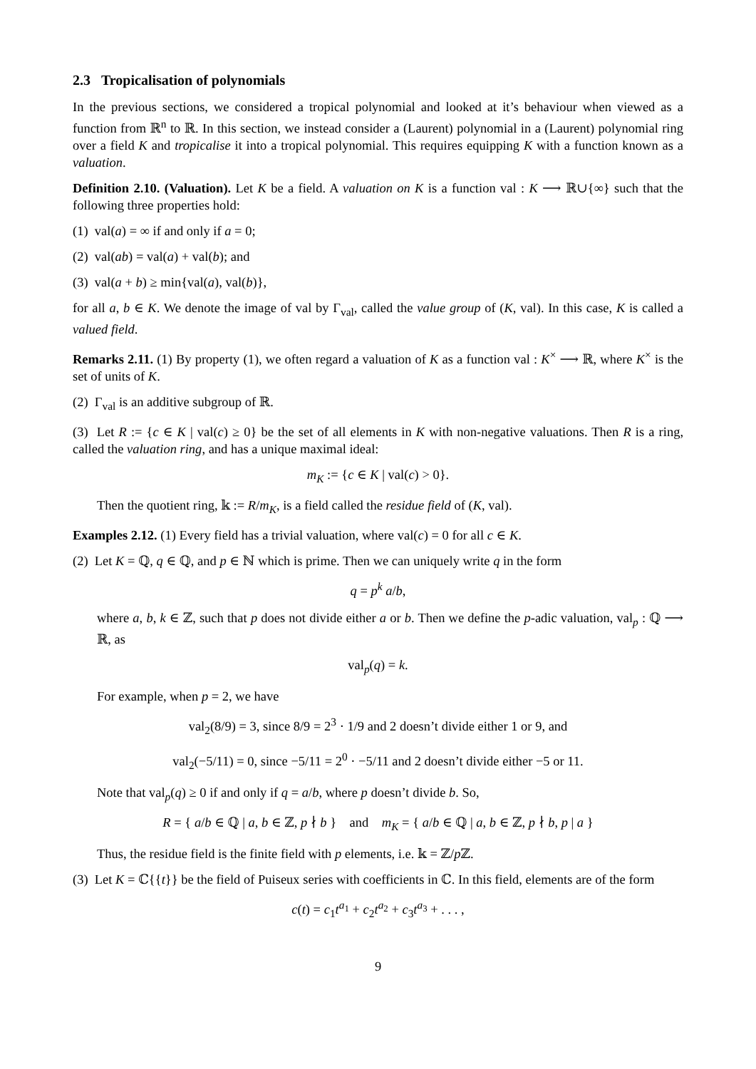2.3 Tropicalisation of polynomials
In the previous sections, we considered a tropical polynomial and looked at it’s behaviour when viewed as a function from ℝ<sup>n</sup> to ℝ. In this section, we instead consider a (Laurent) polynomial in a (Laurent) polynomial ring over a field K and tropicalise it into a tropical polynomial. This requires equipping K with a function known as a valuation.
Definition 2.10. (Valuation). Let K be a field. A valuation on K is a function val : K ⟶ ℝ∪{∞} such that the following three properties hold:
(1) val(a) = ∞ if and only if a = 0;
(2) val(ab) = val(a) + val(b); and
(3) val(a + b) ≥ min{val(a), val(b)},
for all a, b ∈ K. We denote the image of val by Γ<sub>val</sub>, called the value group of (K, val). In this case, K is called a valued field.
Remarks 2.11. (1) By property (1), we often regard a valuation of K as a function val : K<sup>×</sup> ⟶ ℝ, where K<sup>×</sup> is the set of units of K.
(2) Γ<sub>val</sub> is an additive subgroup of ℝ.
(3) Let R := {c ∈ K | val(c) ≥ 0} be the set of all elements in K with non-negative valuations. Then R is a ring, called the valuation ring, and has a unique maximal ideal:
m<sub>K</sub> := {c ∈ K | val(c) > 0}.
Then the quotient ring, 𝕜 := R/m<sub>K</sub>, is a field called the residue field of (K, val).
Examples 2.12. (1) Every field has a trivial valuation, where val(c) = 0 for all c ∈ K.
(2) Let K = ℚ, q ∈ ℚ, and p ∈ ℕ which is prime. Then we can uniquely write q in the form
q = p<sup>k</sup> a/b,
where a, b, k ∈ ℤ, such that p does not divide either a or b. Then we define the p-adic valuation, val<sub>p</sub> : ℚ ⟶ ℝ, as
val<sub>p</sub>(q) = k.
For example, when p = 2, we have
val<sub>2</sub>(8/9) = 3, since 8/9 = 2<sup>3</sup> · 1/9 and 2 doesn’t divide either 1 or 9, and
val<sub>2</sub>(−5/11) = 0, since −5/11 = 2<sup>0</sup> · −5/11 and 2 doesn’t divide either −5 or 11.
Note that val<sub>p</sub>(q) ≥ 0 if and only if q = a/b, where p doesn’t divide b. So,
R = { a/b ∈ ℚ | a, b ∈ ℤ, p ∤ b } and m<sub>K</sub> = { a/b ∈ ℚ | a, b ∈ ℤ, p ∤ b, p | a }
Thus, the residue field is the finite field with p elements, i.e. 𝕜 = ℤ/p ℤ.
(3) Let K = ℂ{{t}} be the field of Puiseux series with coefficients in ℂ. In this field, elements are of the form
c(t) = c<sub>1</sub>t<sup>a<sub>1</sub></sup> + c<sub>2</sub>t<sup>a<sub>2</sub></sup> + c<sub>3</sub>t<sup>a<sub>3</sub></sup> + . . . ,
9